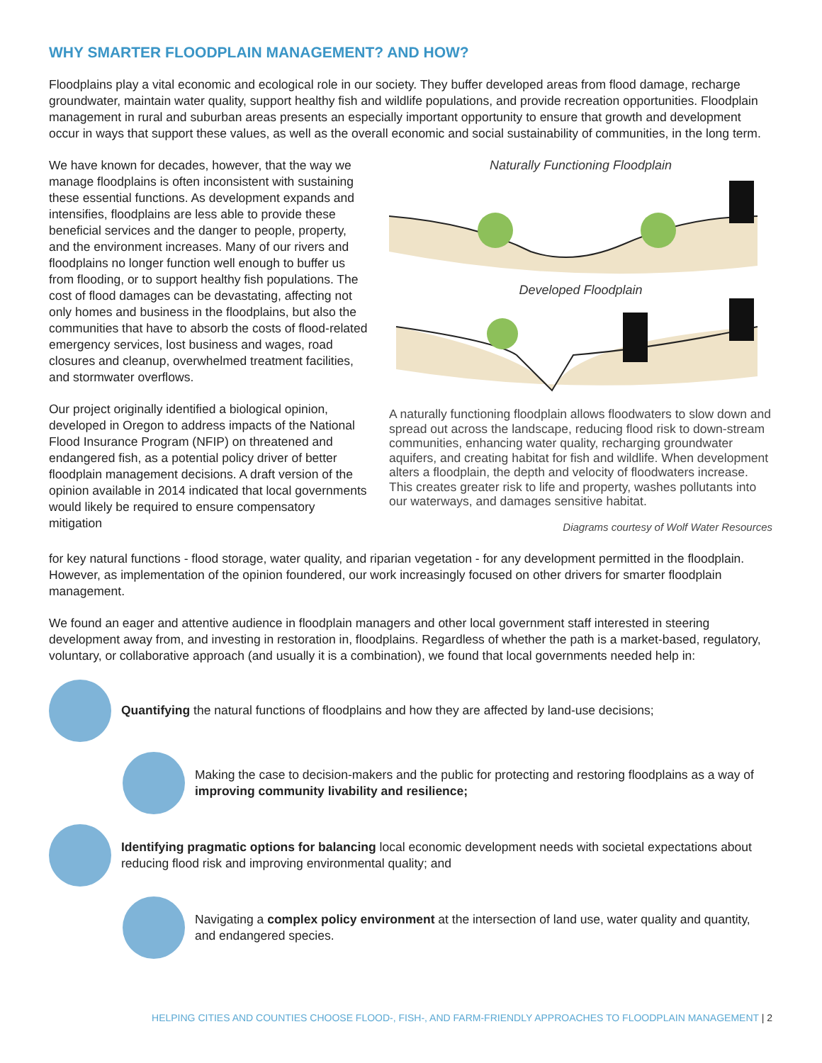WHY SMARTER FLOODPLAIN MANAGEMENT? AND HOW?
Floodplains play a vital economic and ecological role in our society. They buffer developed areas from flood damage, recharge groundwater, maintain water quality, support healthy fish and wildlife populations, and provide recreation opportunities. Floodplain management in rural and suburban areas presents an especially important opportunity to ensure that growth and development occur in ways that support these values, as well as the overall economic and social sustainability of communities, in the long term.
We have known for decades, however, that the way we manage floodplains is often inconsistent with sustaining these essential functions. As development expands and intensifies, floodplains are less able to provide these beneficial services and the danger to people, property, and the environment increases. Many of our rivers and floodplains no longer function well enough to buffer us from flooding, or to support healthy fish populations. The cost of flood damages can be devastating, affecting not only homes and business in the floodplains, but also the communities that have to absorb the costs of flood-related emergency services, lost business and wages, road closures and cleanup, overwhelmed treatment facilities, and stormwater overflows.
Our project originally identified a biological opinion, developed in Oregon to address impacts of the National Flood Insurance Program (NFIP) on threatened and endangered fish, as a potential policy driver of better floodplain management decisions. A draft version of the opinion available in 2014 indicated that local governments would likely be required to ensure compensatory mitigation
Naturally Functioning Floodplain
Developed Floodplain
A naturally functioning floodplain allows floodwaters to slow down and spread out across the landscape, reducing flood risk to down-stream communities, enhancing water quality, recharging groundwater aquifers, and creating habitat for fish and wildlife. When development alters a floodplain, the depth and velocity of floodwaters increase. This creates greater risk to life and property, washes pollutants into our waterways, and damages sensitive habitat.
Diagrams courtesy of Wolf Water Resources
for key natural functions - flood storage, water quality, and riparian vegetation - for any development permitted in the floodplain. However, as implementation of the opinion foundered, our work increasingly focused on other drivers for smarter floodplain management.
We found an eager and attentive audience in floodplain managers and other local government staff interested in steering development away from, and investing in restoration in, floodplains. Regardless of whether the path is a market-based, regulatory, voluntary, or collaborative approach (and usually it is a combination), we found that local governments needed help in:
Quantifying the natural functions of floodplains and how they are affected by land-use decisions;
Making the case to decision-makers and the public for protecting and restoring floodplains as a way of improving community livability and resilience;
Identifying pragmatic options for balancing local economic development needs with societal expectations about reducing flood risk and improving environmental quality; and
Navigating a complex policy environment at the intersection of land use, water quality and quantity, and endangered species.
HELPING CITIES AND COUNTIES CHOOSE FLOOD-, FISH-, AND FARM-FRIENDLY APPROACHES TO FLOODPLAIN MANAGEMENT | 2